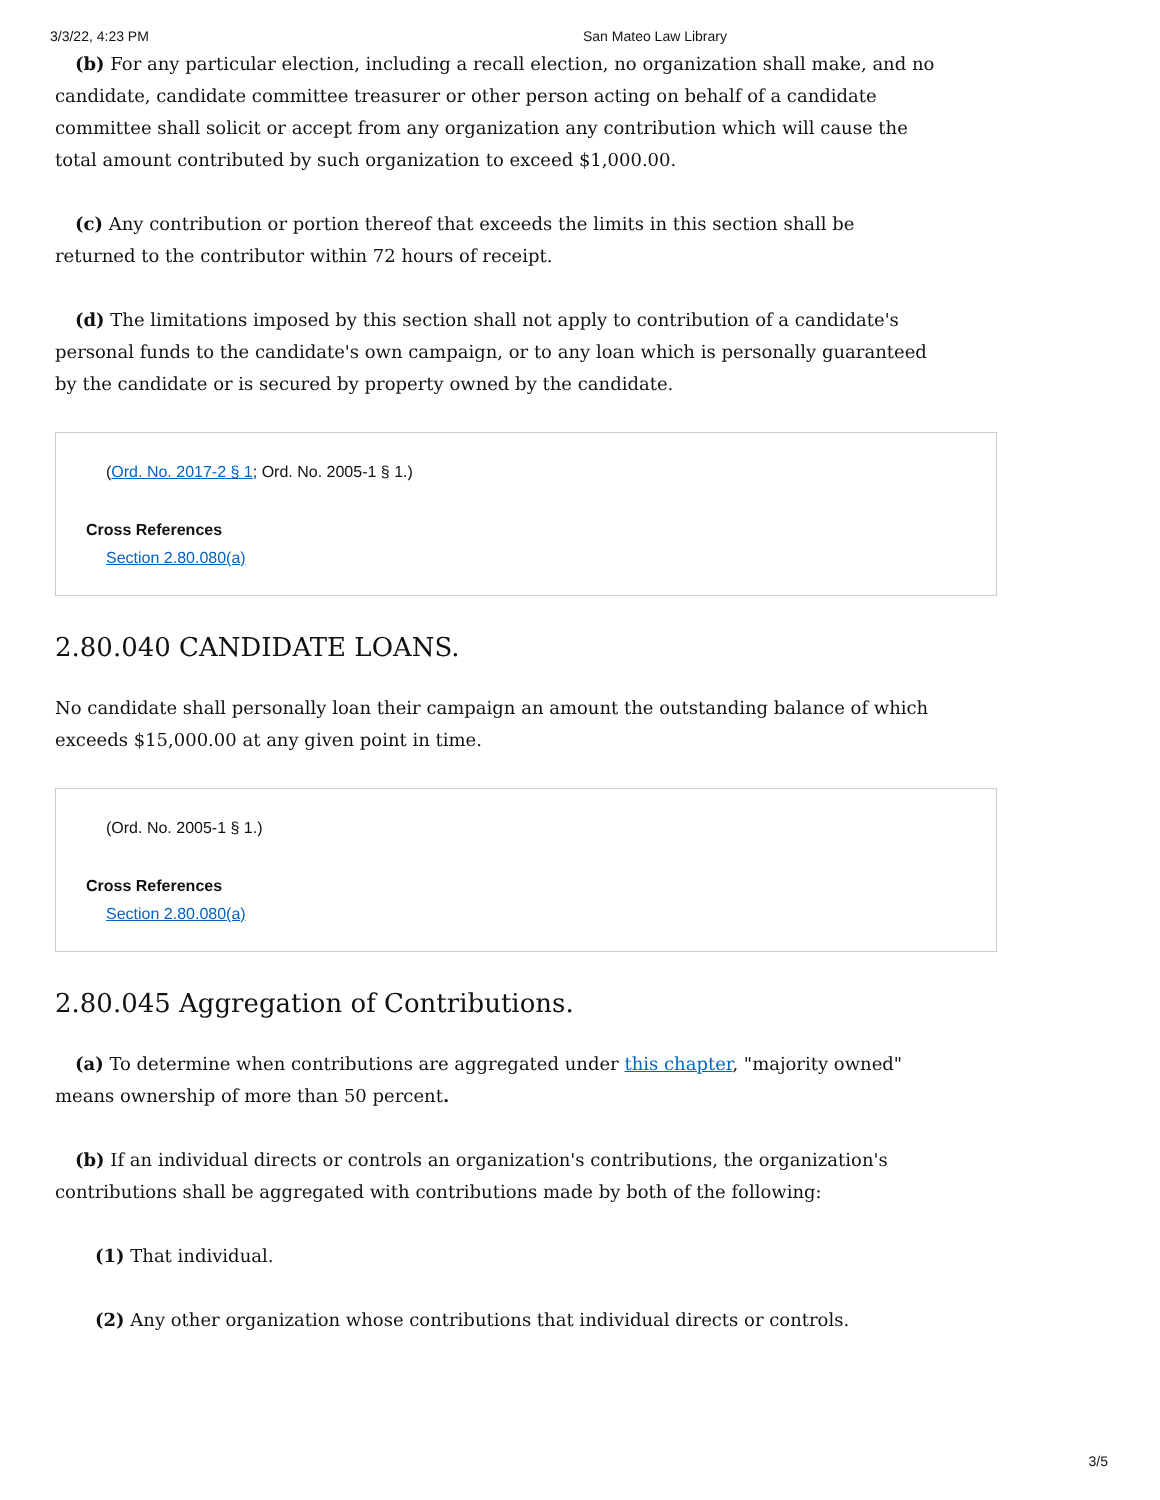3/3/22, 4:23 PM San Mateo Law Library
(b) For any particular election, including a recall election, no organization shall make, and no candidate, candidate committee treasurer or other person acting on behalf of a candidate committee shall solicit or accept from any organization any contribution which will cause the total amount contributed by such organization to exceed $1,000.00.
(c) Any contribution or portion thereof that exceeds the limits in this section shall be returned to the contributor within 72 hours of receipt.
(d) The limitations imposed by this section shall not apply to contribution of a candidate's personal funds to the candidate's own campaign, or to any loan which is personally guaranteed by the candidate or is secured by property owned by the candidate.
(Ord. No. 2017-2 § 1; Ord. No. 2005-1 § 1.)
Cross References
Section 2.80.080(a)
2.80.040 CANDIDATE LOANS.
No candidate shall personally loan their campaign an amount the outstanding balance of which exceeds $15,000.00 at any given point in time.
(Ord. No. 2005-1 § 1.)
Cross References
Section 2.80.080(a)
2.80.045 Aggregation of Contributions.
(a) To determine when contributions are aggregated under this chapter, "majority owned" means ownership of more than 50 percent.
(b) If an individual directs or controls an organization's contributions, the organization's contributions shall be aggregated with contributions made by both of the following:
(1) That individual.
(2) Any other organization whose contributions that individual directs or controls.
3/5